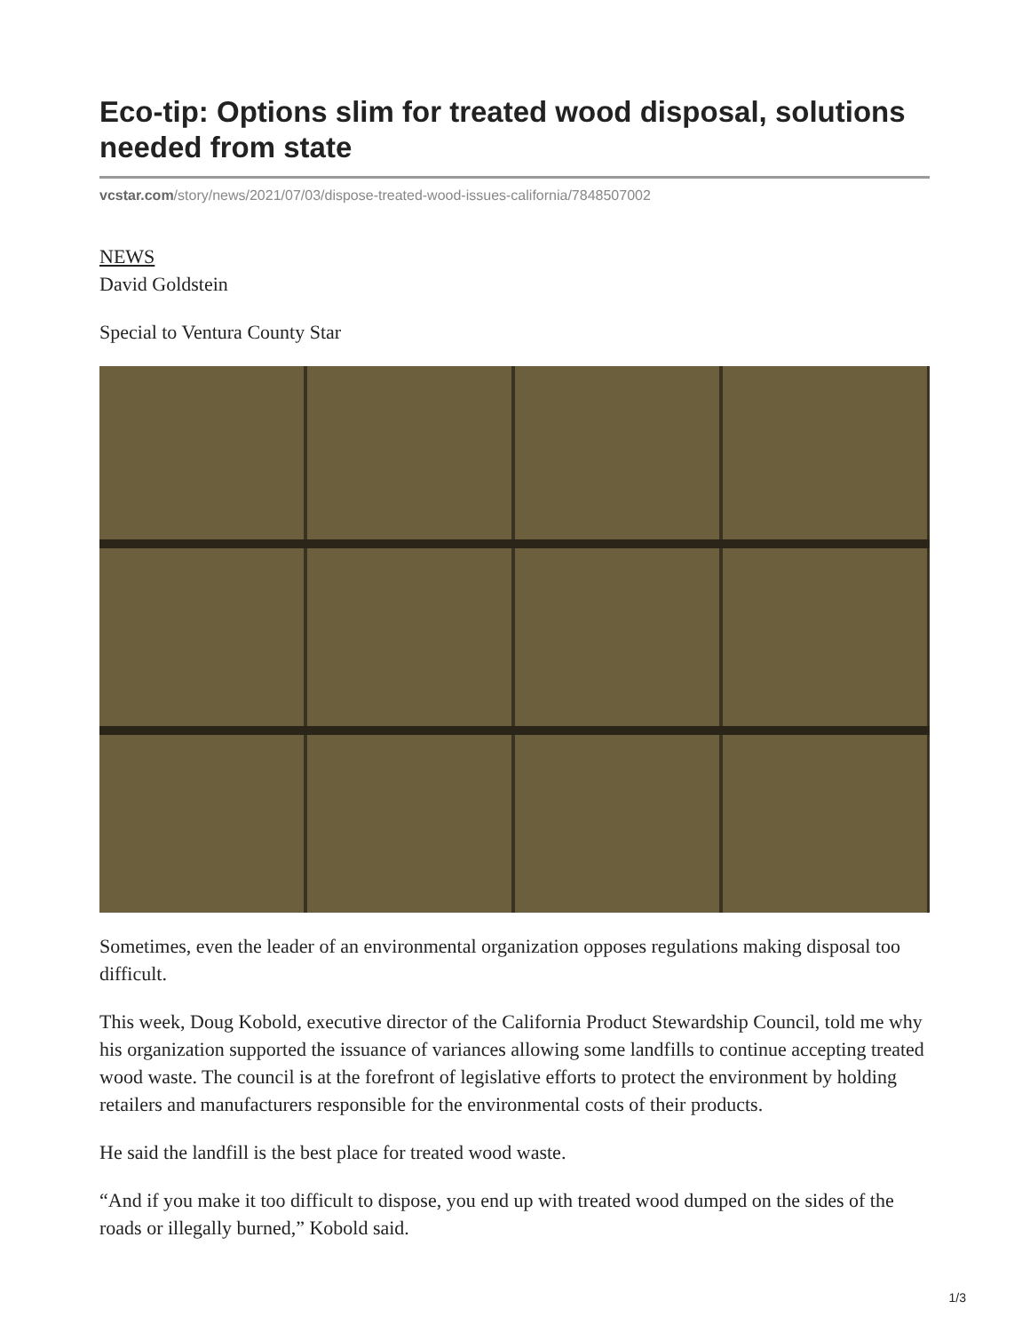Eco-tip: Options slim for treated wood disposal, solutions needed from state
vcstar.com/story/news/2021/07/03/dispose-treated-wood-issues-california/7848507002
NEWS
David Goldstein
Special to Ventura County Star
Sometimes, even the leader of an environmental organization opposes regulations making disposal too difficult.
This week, Doug Kobold, executive director of the California Product Stewardship Council, told me why his organization supported the issuance of variances allowing some landfills to continue accepting treated wood waste. The council is at the forefront of legislative efforts to protect the environment by holding retailers and manufacturers responsible for the environmental costs of their products.
He said the landfill is the best place for treated wood waste.
“And if you make it too difficult to dispose, you end up with treated wood dumped on the sides of the roads or illegally burned,” Kobold said.
1/3